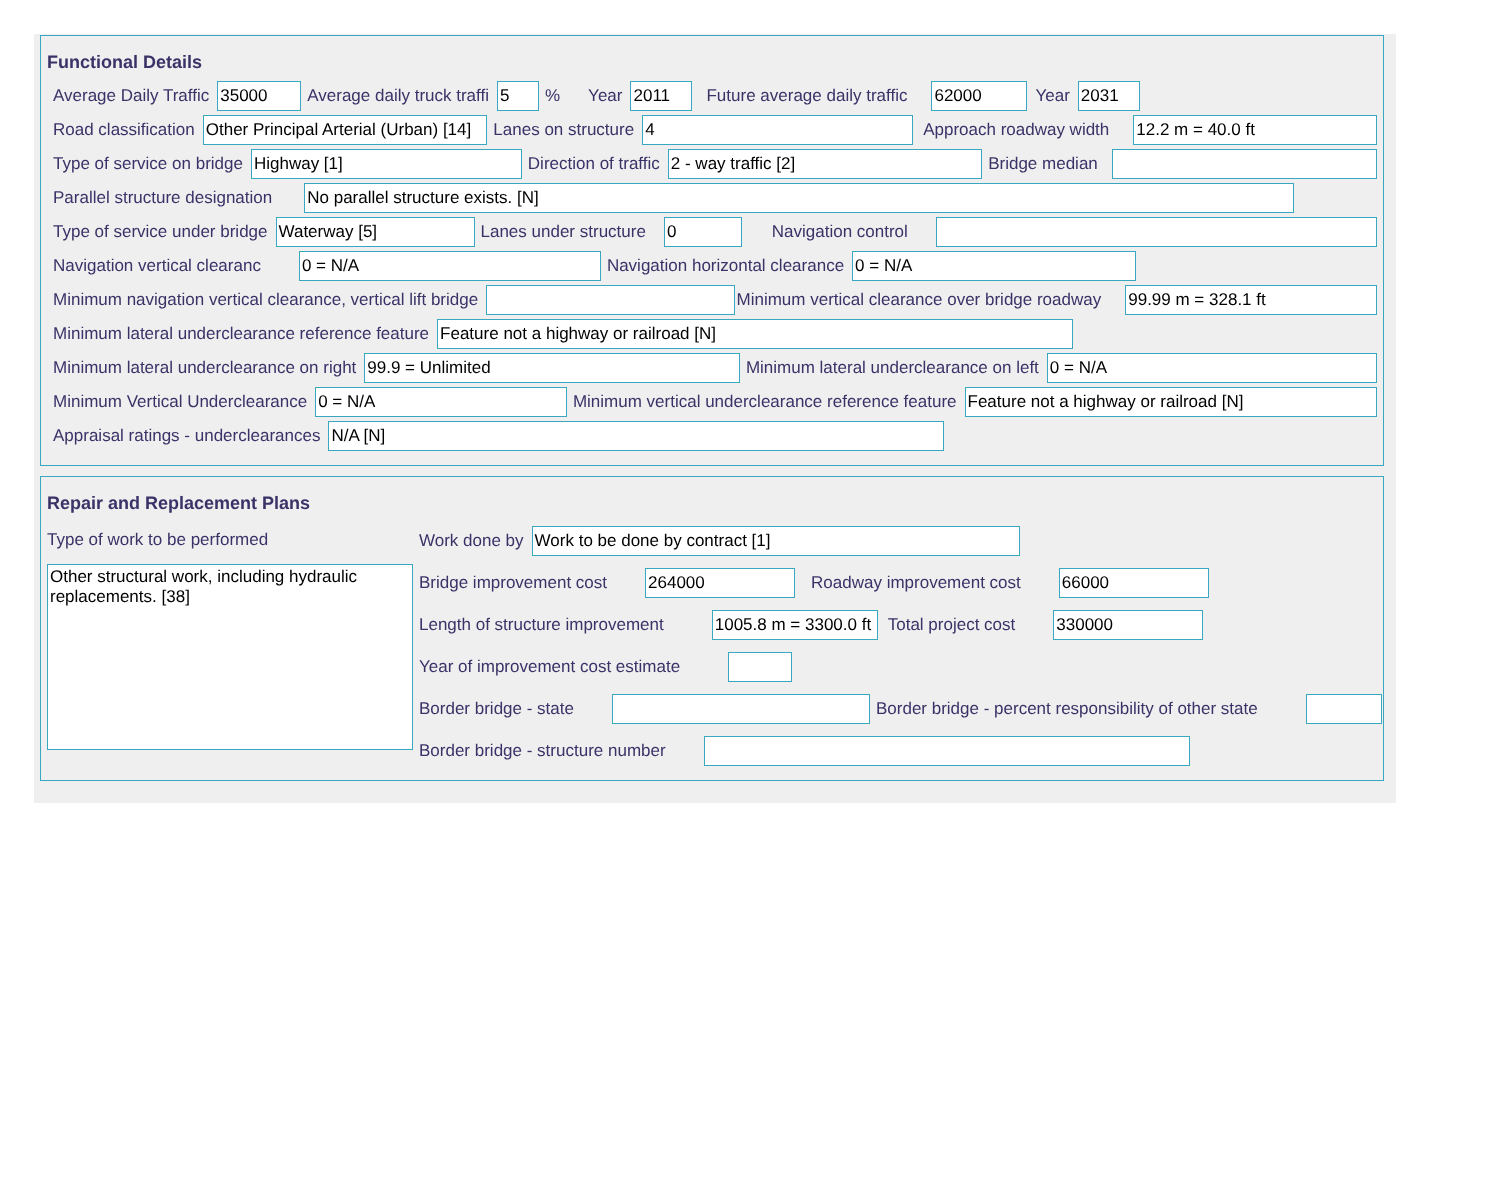Functional Details
Average Daily Traffic 35000 Average daily truck traffi 5% Year 2011 Future average daily traffic 62000 Year 2031
Road classification Other Principal Arterial (Urban) [14] Lanes on structure 4 Approach roadway width 12.2 m = 40.0 ft
Type of service on bridge Highway [1] Direction of traffic 2 - way traffic [2] Bridge median
Parallel structure designation No parallel structure exists. [N]
Type of service under bridge Waterway [5] Lanes under structure 0 Navigation control
Navigation vertical clearanc 0 = N/A Navigation horizontal clearance 0 = N/A
Minimum navigation vertical clearance, vertical lift bridge Minimum vertical clearance over bridge roadway 99.99 m = 328.1 ft
Minimum lateral underclearance reference feature Feature not a highway or railroad [N]
Minimum lateral underclearance on right 99.9 = Unlimited Minimum lateral underclearance on left 0 = N/A
Minimum Vertical Underclearance 0 = N/A Minimum vertical underclearance reference feature Feature not a highway or railroad [N]
Appraisal ratings - underclearances N/A [N]
Repair and Replacement Plans
Type of work to be performed
Other structural work, including hydraulic replacements. [38]
Work done by Work to be done by contract [1]
Bridge improvement cost 264000 Roadway improvement cost 66000
Length of structure improvement 1005.8 m = 3300.0 ft Total project cost 330000
Year of improvement cost estimate
Border bridge - state Border bridge - percent responsibility of other state
Border bridge - structure number